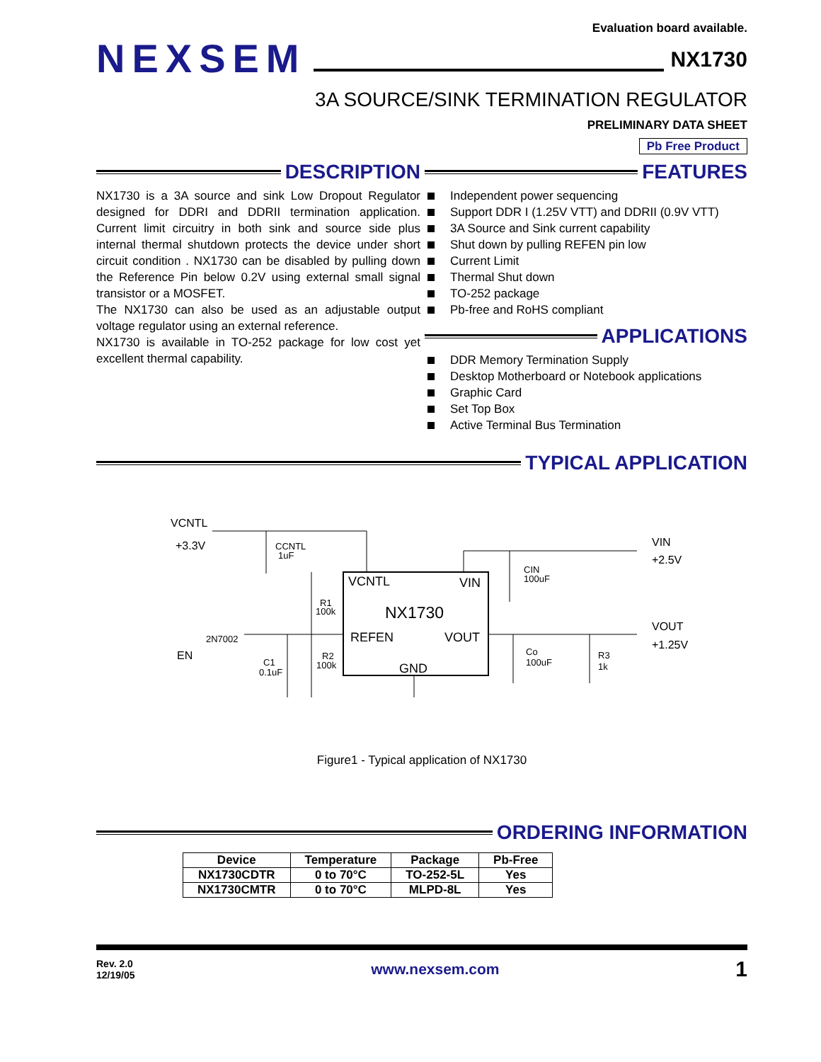Evaluation board available.
NEXSEM
NX1730
3A SOURCE/SINK TERMINATION REGULATOR
PRELIMINARY DATA SHEET
Pb Free Product
DESCRIPTION
NX1730 is a 3A source and sink Low Dropout Regulator designed for DDRI and DDRII termination application. Current limit circuitry in both sink and source side plus internal thermal shutdown protects the device under short circuit condition . NX1730 can be disabled by pulling down the Reference Pin below 0.2V using external small signal transistor or a MOSFET.
The NX1730 can also be used as an adjustable output voltage regulator using an external reference.
NX1730 is available in TO-252 package for low cost yet excellent thermal capability.
FEATURES
Independent power sequencing
Support DDR I (1.25V VTT) and DDRII (0.9V VTT)
3A Source and Sink current capability
Shut down by pulling REFEN pin low
Current Limit
Thermal Shut down
TO-252 package
Pb-free and RoHS compliant
APPLICATIONS
DDR Memory Termination Supply
Desktop Motherboard or Notebook applications
Graphic Card
Set Top Box
Active Terminal Bus Termination
TYPICAL APPLICATION
VCNTL
+3.3V
CCNTL
1uF
VCNTL
VIN
NX1730
REFEN
VOUT
GND
VIN
+2.5V
CIN
100uF
VOUT
+1.25V
Co
100uF
R3
1k
R1
100k
R2
100k
2N7002
EN
C1
0.1uF
Figure1 - Typical application of NX1730
ORDERING INFORMATION
| Device | Temperature | Package | Pb-Free |
| --- | --- | --- | --- |
| NX1730CDTR | 0 to 70°C | TO-252-5L | Yes |
| NX1730CMTR | 0 to 70°C | MLPD-8L | Yes |
Rev. 2.0
12/19/05
www.nexsem.com
1